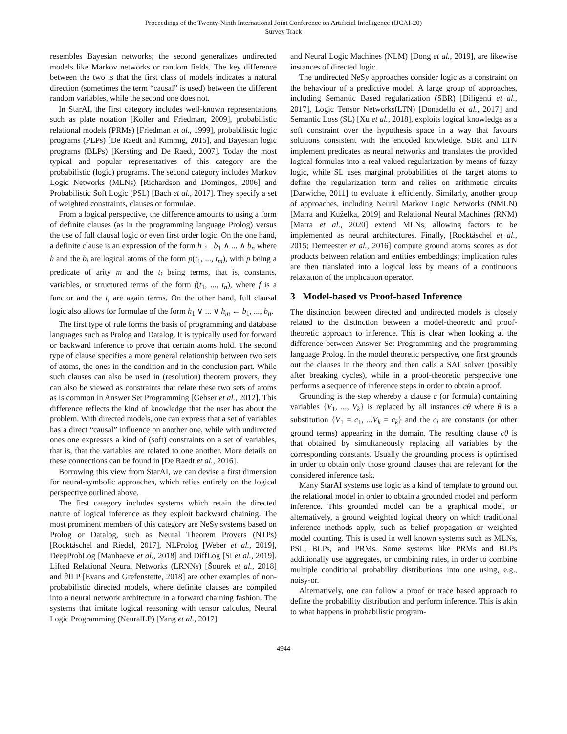Proceedings of the Twenty-Ninth International Joint Conference on Artificial Intelligence (IJCAI-20)
Survey Track
resembles Bayesian networks; the second generalizes undirected models like Markov networks or random fields. The key difference between the two is that the first class of models indicates a natural direction (sometimes the term “causal” is used) between the different random variables, while the second one does not.
In StarAI, the first category includes well-known representations such as plate notation [Koller and Friedman, 2009], probabilistic relational models (PRMs) [Friedman et al., 1999], probabilistic logic programs (PLPs) [De Raedt and Kimmig, 2015], and Bayesian logic programs (BLPs) [Kersting and De Raedt, 2007]. Today the most typical and popular representatives of this category are the probabilistic (logic) programs. The second category includes Markov Logic Networks (MLNs) [Richardson and Domingos, 2006] and Probabilistic Soft Logic (PSL) [Bach et al., 2017]. They specify a set of weighted constraints, clauses or formulae.
From a logical perspective, the difference amounts to using a form of definite clauses (as in the programming language Prolog) versus the use of full clausal logic or even first order logic. On the one hand, a definite clause is an expression of the form h ← b<sub>1</sub> ∧ ... ∧ b<sub>n</sub> where h and the b<sub>i</sub> are logical atoms of the form p(t<sub>1</sub>, ..., t<sub>m</sub>), with p being a predicate of arity m and the t<sub>i</sub> being terms, that is, constants, variables, or structured terms of the form f(t<sub>1</sub>, ..., t<sub>n</sub>), where f is a functor and the t<sub>i</sub> are again terms. On the other hand, full clausal logic also allows for formulae of the form h<sub>1</sub> ∨ ... ∨ h<sub>m</sub> ← b<sub>1</sub>, ..., b<sub>n</sub>.
The first type of rule forms the basis of programming and database languages such as Prolog and Datalog. It is typically used for forward or backward inference to prove that certain atoms hold. The second type of clause specifies a more general relationship between two sets of atoms, the ones in the condition and in the conclusion part. While such clauses can also be used in (resolution) theorem provers, they can also be viewed as constraints that relate these two sets of atoms as is common in Answer Set Programming [Gebser et al., 2012]. This difference reflects the kind of knowledge that the user has about the problem. With directed models, one can express that a set of variables has a direct “causal” influence on another one, while with undirected ones one expresses a kind of (soft) constraints on a set of variables, that is, that the variables are related to one another. More details on these connections can be found in [De Raedt et al., 2016].
Borrowing this view from StarAI, we can devise a first dimension for neural-symbolic approaches, which relies entirely on the logical perspective outlined above.
The first category includes systems which retain the directed nature of logical inference as they exploit backward chaining. The most prominent members of this category are NeSy systems based on Prolog or Datalog, such as Neural Theorem Provers (NTPs) [Rocktäschel and Riedel, 2017], NLProlog [Weber et al., 2019], DeepProbLog [Manhaeve et al., 2018] and DiffLog [Si et al., 2019]. Lifted Relational Neural Networks (LRNNs) [Šourek et al., 2018] and ∂ILP [Evans and Grefenstette, 2018] are other examples of non-probabilistic directed models, where definite clauses are compiled into a neural network architecture in a forward chaining fashion. The systems that imitate logical reasoning with tensor calculus, Neural Logic Programming (NeuralLP) [Yang et al., 2017]
and Neural Logic Machines (NLM) [Dong et al., 2019], are likewise instances of directed logic.
The undirected NeSy approaches consider logic as a constraint on the behaviour of a predictive model. A large group of approaches, including Semantic Based regularization (SBR) [Diligenti et al., 2017], Logic Tensor Networks(LTN) [Donadello et al., 2017] and Semantic Loss (SL) [Xu et al., 2018], exploits logical knowledge as a soft constraint over the hypothesis space in a way that favours solutions consistent with the encoded knowledge. SBR and LTN implement predicates as neural networks and translates the provided logical formulas into a real valued regularization by means of fuzzy logic, while SL uses marginal probabilities of the target atoms to define the regularization term and relies on arithmetic circuits [Darwiche, 2011] to evaluate it efficiently. Similarly, another group of approaches, including Neural Markov Logic Networks (NMLN) [Marra and Kuželka, 2019] and Relational Neural Machines (RNM) [Marra et al., 2020] extend MLNs, allowing factors to be implemented as neural architectures. Finally, [Rocktäschel et al., 2015; Demeester et al., 2016] compute ground atoms scores as dot products between relation and entities embeddings; implication rules are then translated into a logical loss by means of a continuous relaxation of the implication operator.
3 Model-based vs Proof-based Inference
The distinction between directed and undirected models is closely related to the distinction between a model-theoretic and proof-theoretic approach to inference. This is clear when looking at the difference between Answer Set Programming and the programming language Prolog. In the model theoretic perspective, one first grounds out the clauses in the theory and then calls a SAT solver (possibly after breaking cycles), while in a proof-theoretic perspective one performs a sequence of inference steps in order to obtain a proof.
Grounding is the step whereby a clause c (or formula) containing variables {V<sub>1</sub>, ..., V<sub>k</sub>} is replaced by all instances cθ where θ is a substitution {V<sub>1</sub> = c<sub>1</sub>, ...V<sub>k</sub> = c<sub>k</sub>} and the c<sub>i</sub> are constants (or other ground terms) appearing in the domain. The resulting clause cθ is that obtained by simultaneously replacing all variables by the corresponding constants. Usually the grounding process is optimised in order to obtain only those ground clauses that are relevant for the considered inference task.
Many StarAI systems use logic as a kind of template to ground out the relational model in order to obtain a grounded model and perform inference. This grounded model can be a graphical model, or alternatively, a ground weighted logical theory on which traditional inference methods apply, such as belief propagation or weighted model counting. This is used in well known systems such as MLNs, PSL, BLPs, and PRMs. Some systems like PRMs and BLPs additionally use aggregates, or combining rules, in order to combine multiple conditional probability distributions into one using, e.g., noisy-or.
Alternatively, one can follow a proof or trace based approach to define the probability distribution and perform inference. This is akin to what happens in probabilistic program-
4944